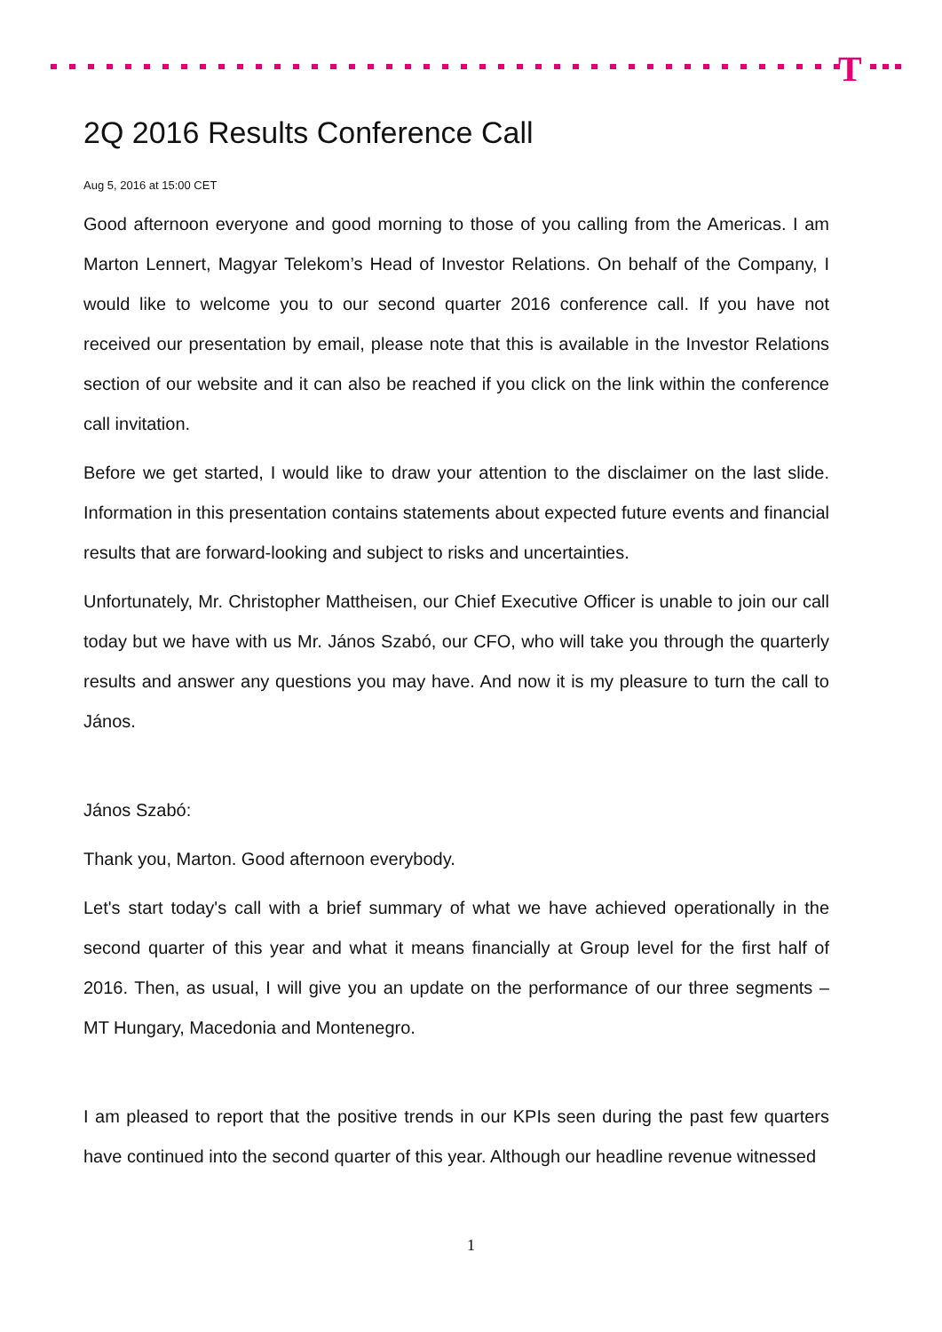T
2Q 2016 Results Conference Call
Aug 5, 2016 at 15:00 CET
Good afternoon everyone and good morning to those of you calling from the Americas. I am Marton Lennert, Magyar Telekom’s Head of Investor Relations. On behalf of the Company, I would like to welcome you to our second quarter 2016 conference call. If you have not received our presentation by email, please note that this is available in the Investor Relations section of our website and it can also be reached if you click on the link within the conference call invitation.
Before we get started, I would like to draw your attention to the disclaimer on the last slide. Information in this presentation contains statements about expected future events and financial results that are forward-looking and subject to risks and uncertainties.
Unfortunately, Mr. Christopher Mattheisen, our Chief Executive Officer is unable to join our call today but we have with us Mr. János Szabó, our CFO, who will take you through the quarterly results and answer any questions you may have. And now it is my pleasure to turn the call to János.
János Szabó:
Thank you, Marton. Good afternoon everybody.
Let's start today's call with a brief summary of what we have achieved operationally in the second quarter of this year and what it means financially at Group level for the first half of 2016. Then, as usual, I will give you an update on the performance of our three segments – MT Hungary, Macedonia and Montenegro.
I am pleased to report that the positive trends in our KPIs seen during the past few quarters have continued into the second quarter of this year. Although our headline revenue witnessed
1